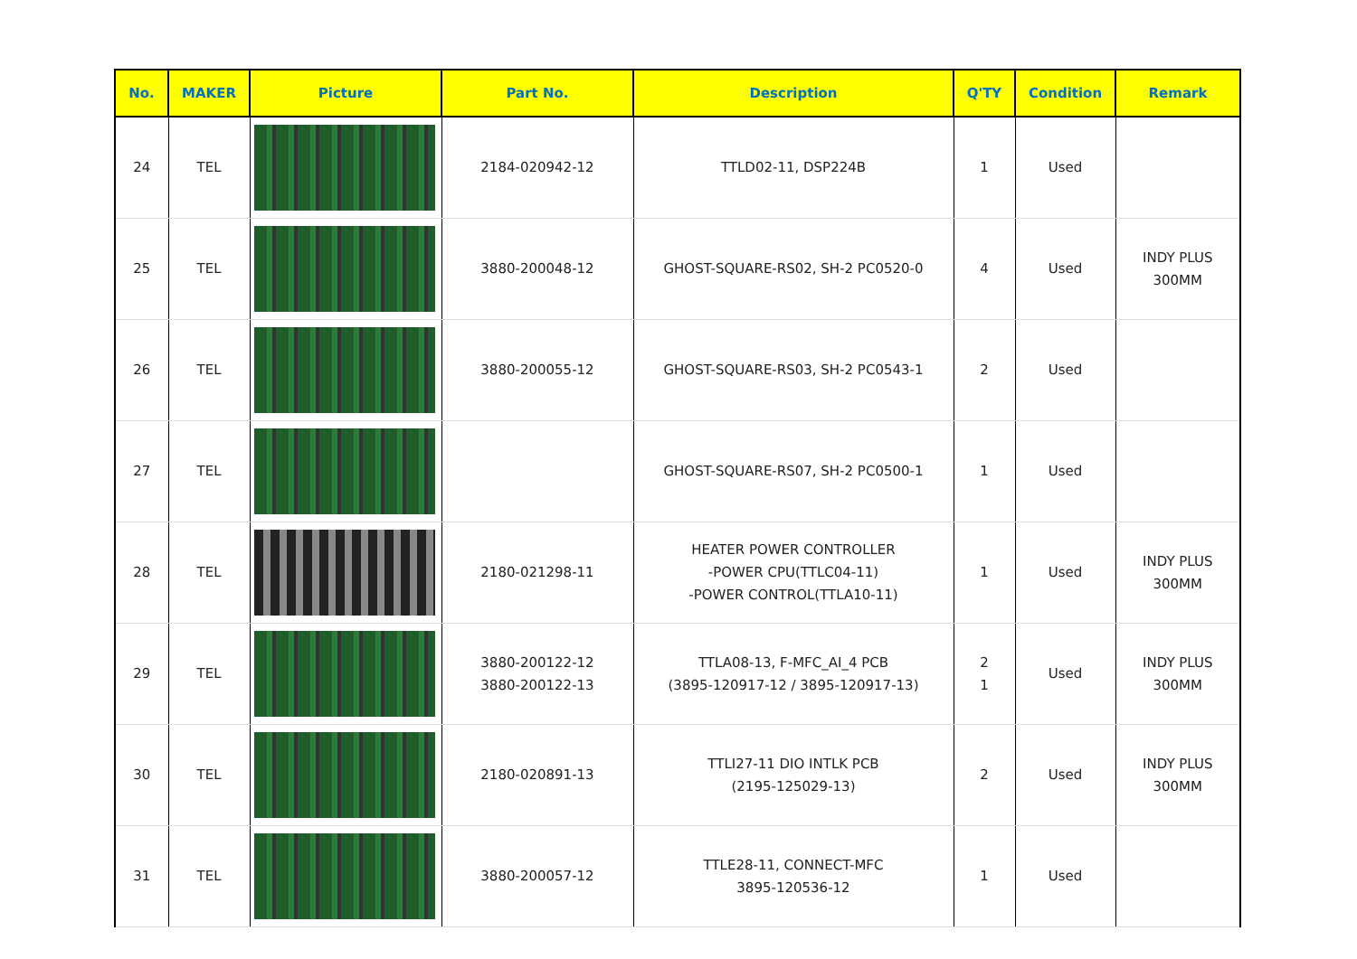| No. | MAKER | Picture | Part No. | Description | Q'TY | Condition | Remark |
| --- | --- | --- | --- | --- | --- | --- | --- |
| 24 | TEL | | 2184-020942-12 | TTLD02-11, DSP224B | 1 | Used | |
| 25 | TEL | | 3880-200048-12 | GHOST-SQUARE-RS02, SH-2 PC0520-0 | 4 | Used | INDY PLUS 300MM |
| 26 | TEL | | 3880-200055-12 | GHOST-SQUARE-RS03, SH-2 PC0543-1 | 2 | Used | |
| 27 | TEL | | | GHOST-SQUARE-RS07, SH-2 PC0500-1 | 1 | Used | |
| 28 | TEL | | 2180-021298-11 | HEATER POWER CONTROLLER -POWER CPU(TTLC04-11) -POWER CONTROL(TTLA10-11) | 1 | Used | INDY PLUS 300MM |
| 29 | TEL | | 3880-200122-12 3880-200122-13 | TTLA08-13, F-MFC_AI_4 PCB (3895-120917-12 / 3895-120917-13) | 2 1 | Used | INDY PLUS 300MM |
| 30 | TEL | | 2180-020891-13 | TTLI27-11 DIO INTLK PCB (2195-125029-13) | 2 | Used | INDY PLUS 300MM |
| 31 | TEL | | 3880-200057-12 | TTLE28-11, CONNECT-MFC 3895-120536-12 | 1 | Used | |